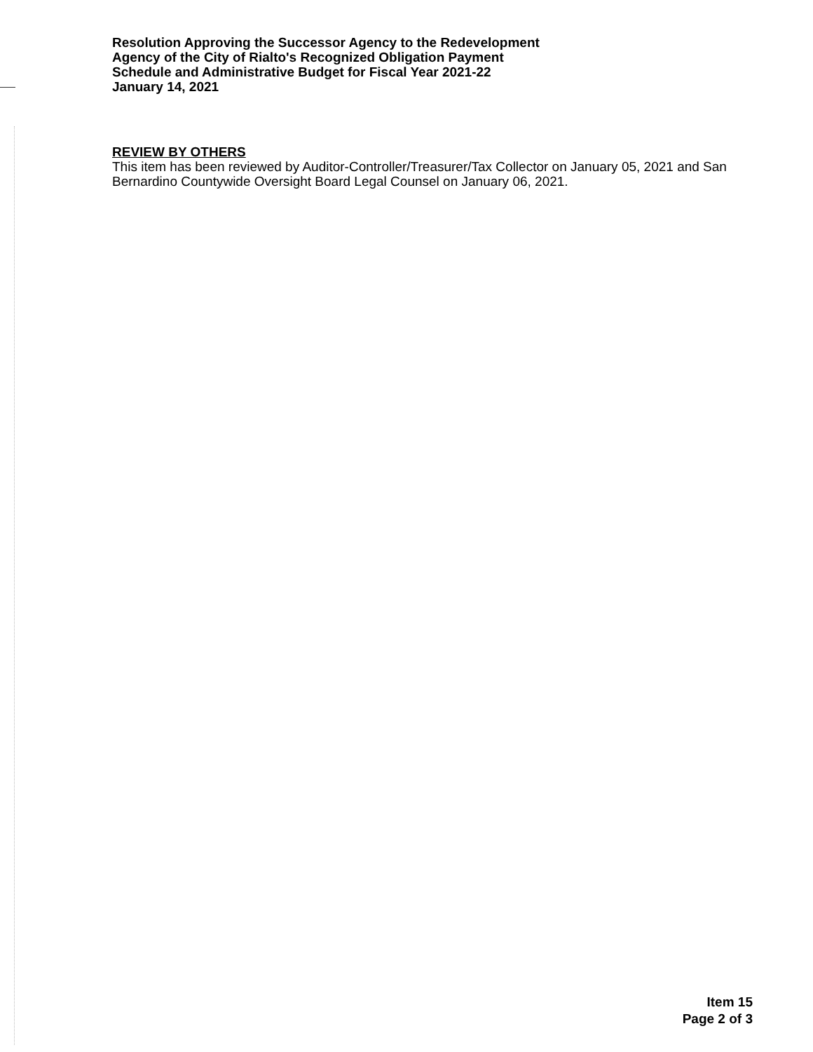Resolution Approving the Successor Agency to the Redevelopment
Agency of the City of Rialto's Recognized Obligation Payment
Schedule and Administrative Budget for Fiscal Year 2021-22
January 14, 2021
REVIEW BY OTHERS
This item has been reviewed by Auditor-Controller/Treasurer/Tax Collector on January 05, 2021 and San Bernardino Countywide Oversight Board Legal Counsel on January 06, 2021.
Item 15
Page 2 of 3